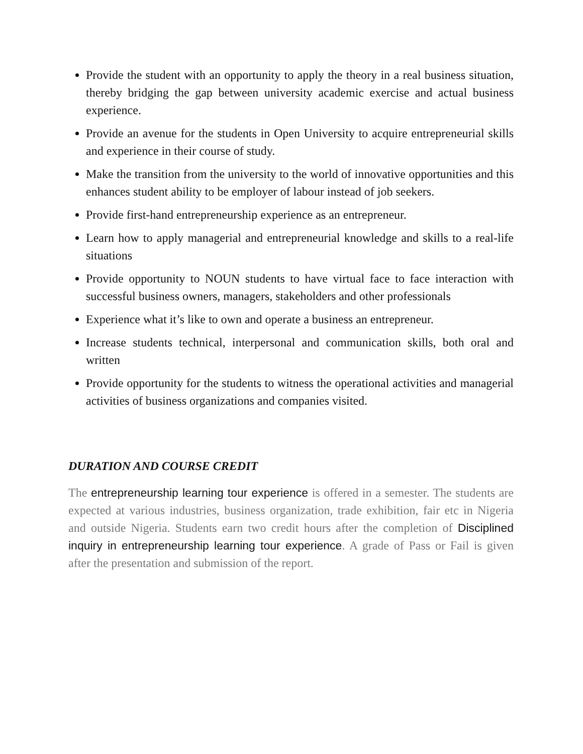Provide the student with an opportunity to apply the theory in a real business situation, thereby bridging the gap between university academic exercise and actual business experience.
Provide an avenue for the students in Open University to acquire entrepreneurial skills and experience in their course of study.
Make the transition from the university to the world of innovative opportunities and this enhances student ability to be employer of labour instead of job seekers.
Provide first-hand entrepreneurship experience as an entrepreneur.
Learn how to apply managerial and entrepreneurial knowledge and skills to a real-life situations
Provide opportunity to NOUN students to have virtual face to face interaction with successful business owners, managers, stakeholders and other professionals
Experience what it’s like to own and operate a business an entrepreneur.
Increase students technical, interpersonal and communication skills, both oral and written
Provide opportunity for the students to witness the operational activities and managerial activities of business organizations and companies visited.
DURATION AND COURSE CREDIT
The entrepreneurship learning tour experience is offered in a semester. The students are expected at various industries, business organization, trade exhibition, fair etc in Nigeria and outside Nigeria. Students earn two credit hours after the completion of Disciplined inquiry in entrepreneurship learning tour experience. A grade of Pass or Fail is given after the presentation and submission of the report.